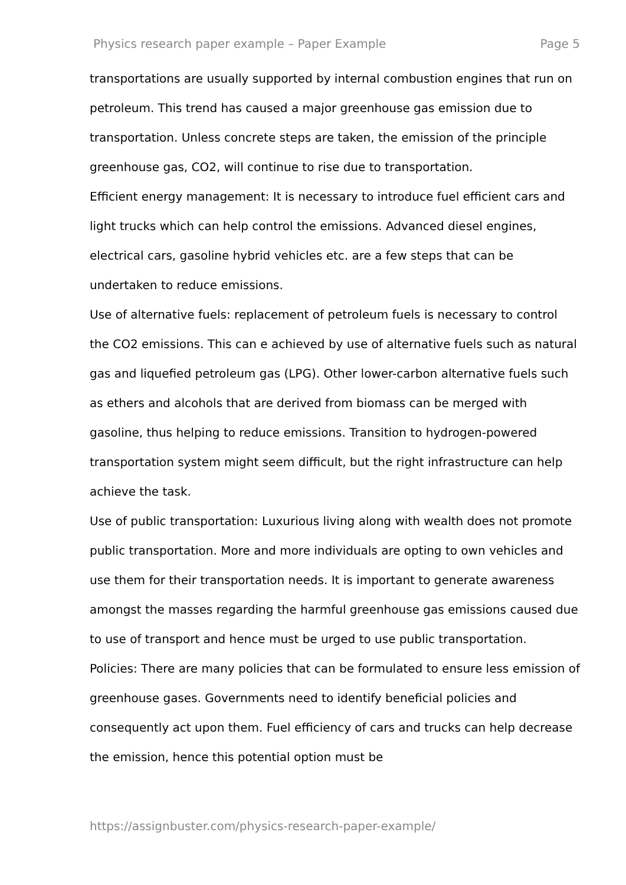Physics research paper example – Paper Example Page 5
transportations are usually supported by internal combustion engines that run on petroleum. This trend has caused a major greenhouse gas emission due to transportation. Unless concrete steps are taken, the emission of the principle greenhouse gas, CO2, will continue to rise due to transportation.
Efficient energy management: It is necessary to introduce fuel efficient cars and light trucks which can help control the emissions. Advanced diesel engines, electrical cars, gasoline hybrid vehicles etc. are a few steps that can be undertaken to reduce emissions.
Use of alternative fuels: replacement of petroleum fuels is necessary to control the CO2 emissions. This can e achieved by use of alternative fuels such as natural gas and liquefied petroleum gas (LPG). Other lower-carbon alternative fuels such as ethers and alcohols that are derived from biomass can be merged with gasoline, thus helping to reduce emissions. Transition to hydrogen-powered transportation system might seem difficult, but the right infrastructure can help achieve the task.
Use of public transportation: Luxurious living along with wealth does not promote public transportation. More and more individuals are opting to own vehicles and use them for their transportation needs. It is important to generate awareness amongst the masses regarding the harmful greenhouse gas emissions caused due to use of transport and hence must be urged to use public transportation.
Policies: There are many policies that can be formulated to ensure less emission of greenhouse gases. Governments need to identify beneficial policies and consequently act upon them. Fuel efficiency of cars and trucks can help decrease the emission, hence this potential option must be
https://assignbuster.com/physics-research-paper-example/